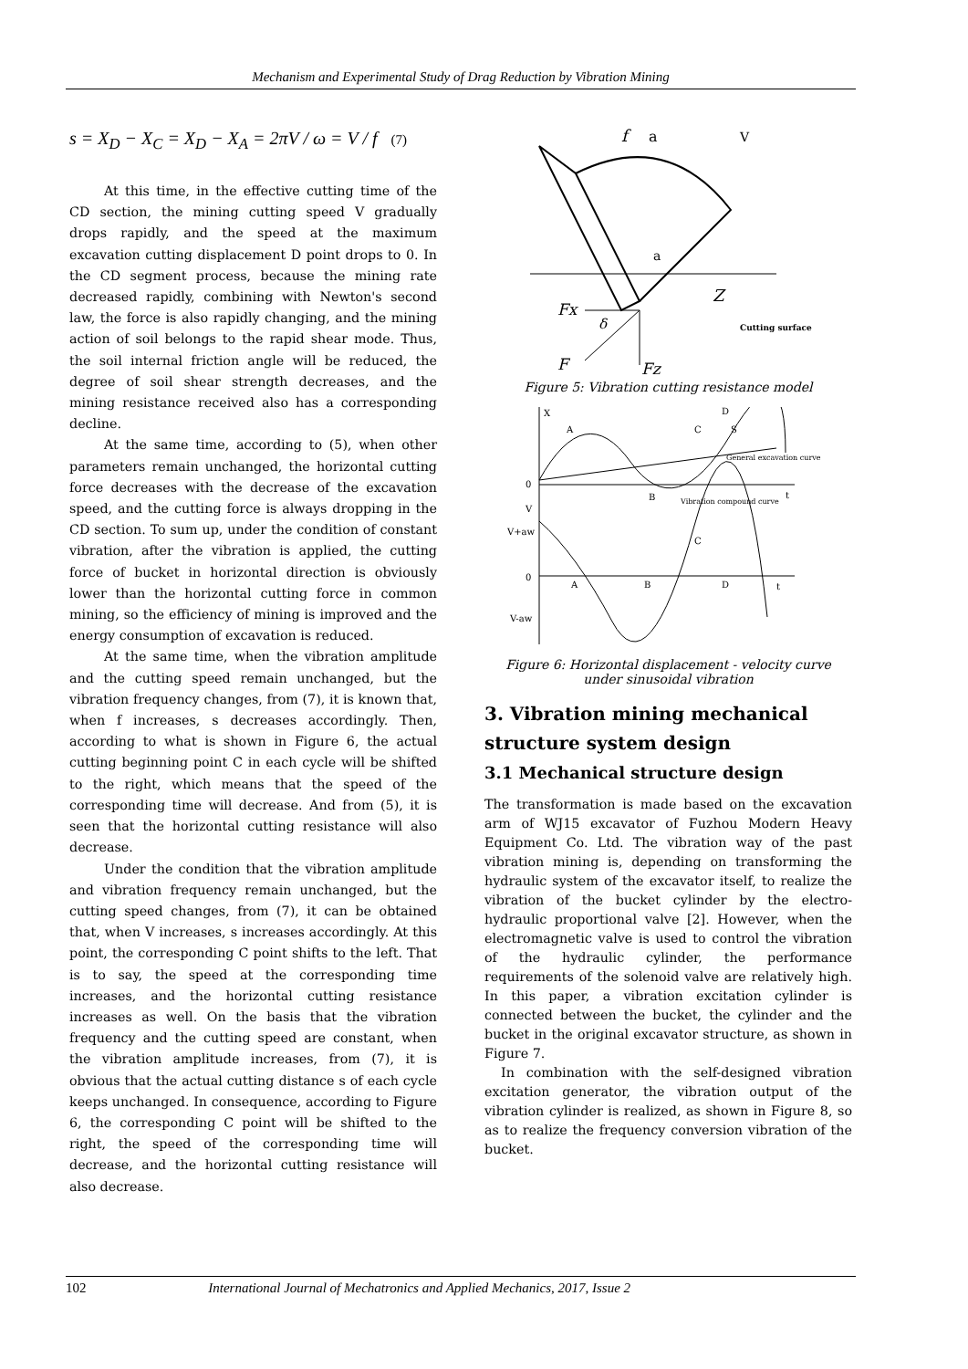Mechanism and Experimental Study of Drag Reduction by Vibration Mining
s = X<sub>D</sub> − X<sub>C</sub> = X<sub>D</sub> − X<sub>A</sub> = 2πV / ω = V / f (7)
At this time, in the effective cutting time of the CD section, the mining cutting speed V gradually drops rapidly, and the speed at the maximum excavation cutting displacement D point drops to 0. In the CD segment process, because the mining rate decreased rapidly, combining with Newton's second law, the force is also rapidly changing, and the mining action of soil belongs to the rapid shear mode. Thus, the soil internal friction angle will be reduced, the degree of soil shear strength decreases, and the mining resistance received also has a corresponding decline.
At the same time, according to (5), when other parameters remain unchanged, the horizontal cutting force decreases with the decrease of the excavation speed, and the cutting force is always dropping in the CD section. To sum up, under the condition of constant vibration, after the vibration is applied, the cutting force of bucket in horizontal direction is obviously lower than the horizontal cutting force in common mining, so the efficiency of mining is improved and the energy consumption of excavation is reduced.
At the same time, when the vibration amplitude and the cutting speed remain unchanged, but the vibration frequency changes, from (7), it is known that, when f increases, s decreases accordingly. Then, according to what is shown in Figure 6, the actual cutting beginning point C in each cycle will be shifted to the right, which means that the speed of the corresponding time will decrease. And from (5), it is seen that the horizontal cutting resistance will also decrease.
Under the condition that the vibration amplitude and vibration frequency remain unchanged, but the cutting speed changes, from (7), it can be obtained that, when V increases, s increases accordingly. At this point, the corresponding C point shifts to the left. That is to say, the speed at the corresponding time increases, and the horizontal cutting resistance increases as well. On the basis that the vibration frequency and the cutting speed are constant, when the vibration amplitude increases, from (7), it is obvious that the actual cutting distance s of each cycle keeps unchanged. In consequence, according to Figure 6, the corresponding C point will be shifted to the right, the speed of the corresponding time will decrease, and the horizontal cutting resistance will also decrease.
f
a
V
a
Z
Fx
δ
F
Fz
Cutting surface
Figure 5: Vibration cutting resistance model
X
A
D
C
S
0
B
General excavation curve
Vibration compound curve
t
V
V+aw
0
A
B
D
C
t
V-aw
Figure 6: Horizontal displacement - velocity curve
under sinusoidal vibration
3. Vibration mining mechanical structure system design
3.1 Mechanical structure design
The transformation is made based on the excavation arm of WJ15 excavator of Fuzhou Modern Heavy Equipment Co. Ltd. The vibration way of the past vibration mining is, depending on transforming the hydraulic system of the excavator itself, to realize the vibration of the bucket cylinder by the electro-hydraulic proportional valve [2]. However, when the electromagnetic valve is used to control the vibration of the hydraulic cylinder, the performance requirements of the solenoid valve are relatively high. In this paper, a vibration excitation cylinder is connected between the bucket, the cylinder and the bucket in the original excavator structure, as shown in Figure 7.
In combination with the self-designed vibration excitation generator, the vibration output of the vibration cylinder is realized, as shown in Figure 8, so as to realize the frequency conversion vibration of the bucket.
102 International Journal of Mechatronics and Applied Mechanics, 2017, Issue 2